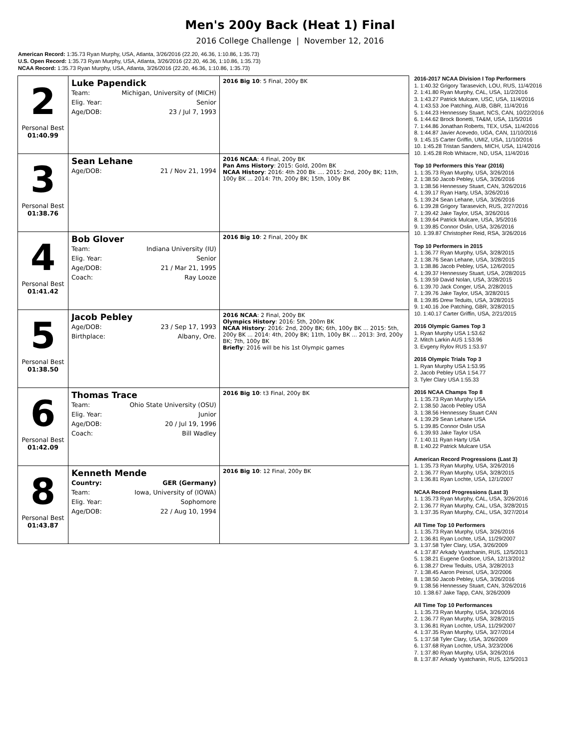Men's 200y Back (Heat 1) Final
2016 College Challenge | November 12, 2016
American Record: 1:35.73 Ryan Murphy, USA, Atlanta, 3/26/2016 (22.20, 46.36, 1:10.86, 1:35.73)
U.S. Open Record: 1:35.73 Ryan Murphy, USA, Atlanta, 3/26/2016 (22.20, 46.36, 1:10.86, 1:35.73)
NCAA Record: 1:35.73 Ryan Murphy, USA, Atlanta, 3/26/2016 (22.20, 46.36, 1:10.86, 1:35.73)
| 2 Personal Best 01:40.99 | Luke Papendick / Team: / Michigan, University of (MICH) / / Elig. Year: / Senior / / Age/DOB: / 23 / Jul 7, 1993 / | 2016 Big 10 : 5 Final, 200y BK |
| 3 Personal Best 01:38.76 | Sean Lehane / Age/DOB: / 21 / Nov 21, 1994 / | 2016 NCAA : 4 Final, 200y BK Pan Ams History : 2015: Gold, 200m BK NCAA History : 2016: 4th 200 Bk .... 2015: 2nd, 200y BK; 11th, 100y BK ... 2014: 7th, 200y BK; 15th, 100y BK |
| 4 Personal Best 01:41.42 | Bob Glover / Team: / Indiana University (IU) / / Elig. Year: / Senior / / Age/DOB: / 21 / Mar 21, 1995 / / Coach: / Ray Looze / | 2016 Big 10 : 2 Final, 200y BK |
| 5 Personal Best 01:38.50 | Jacob Pebley / Age/DOB: / 23 / Sep 17, 1993 / / Birthplace: / Albany, Ore. / | 2016 NCAA : 2 Final, 200y BK Olympics History : 2016: 5th, 200m BK NCAA History : 2016: 2nd, 200y BK; 6th, 100y BK ... 2015: 5th, 200y BK ... 2014: 4th, 200y BK; 11th, 100y BK ... 2013: 3rd, 200y BK; 7th, 100y BK Briefly : 2016 will be his 1st Olympic games |
| 6 Personal Best 01:42.09 | Thomas Trace / Team: / Ohio State University (OSU) / / Elig. Year: / Junior / / Age/DOB: / 20 / Jul 19, 1996 / / Coach: / Bill Wadley / | 2016 Big 10 : t3 Final, 200y BK |
| 8 Personal Best 01:43.87 | Kenneth Mende / Country: / GER (Germany) / / Team: / Iowa, University of (IOWA) / / Elig. Year: / Sophomore / / Age/DOB: / 22 / Aug 10, 1994 / | 2016 Big 10 : 12 Final, 200y BK |
2016-2017 NCAA Division I Top Performers
1. 1:40.32 Grigory Tarasevich, LOU, RUS, 11/4/2016
2. 1:41.80 Ryan Murphy, CAL, USA, 11/2/2016
3. 1:43.27 Patrick Mulcare, USC, USA, 11/4/2016
4. 1:43.53 Joe Patching, AUB, GBR, 11/4/2016
5. 1:44.23 Hennessey Stuart, NCS, CAN, 10/22/2016
6. 1:44.62 Brock Bonetti, TA&M, USA, 11/5/2016
7. 1:44.86 Jonathan Roberts, TEX, USA, 11/4/2016
8. 1:44.87 Javier Acevedo, UGA, CAN, 11/10/2016
9. 1:45.15 Carter Griffin, UMIZ, USA, 11/10/2016
10. 1:45.28 Tristan Sanders, MICH, USA, 11/4/2016
10. 1:45.28 Rob Whitacre, ND, USA, 11/4/2016
Top 10 Performers this Year (2016)
1. 1:35.73 Ryan Murphy, USA, 3/26/2016
2. 1:38.50 Jacob Pebley, USA, 3/26/2016
3. 1:38.56 Hennessey Stuart, CAN, 3/26/2016
4. 1:39.17 Ryan Harty, USA, 3/26/2016
5. 1:39.24 Sean Lehane, USA, 3/26/2016
6. 1:39.28 Grigory Tarasevich, RUS, 2/27/2016
7. 1:39.42 Jake Taylor, USA, 3/26/2016
8. 1:39.64 Patrick Mulcare, USA, 3/5/2016
9. 1:39.85 Connor Oslin, USA, 3/26/2016
10. 1:39.87 Christopher Reid, RSA, 3/26/2016
Top 10 Performers in 2015
1. 1:36.77 Ryan Murphy, USA, 3/28/2015
2. 1:38.76 Sean Lehane, USA, 3/28/2015
3. 1:38.86 Jacob Pebley, USA, 12/6/2015
4. 1:39.37 Hennessey Stuart, USA, 2/28/2015
5. 1:39.59 David Nolan, USA, 3/28/2015
6. 1:39.70 Jack Conger, USA, 2/28/2015
7. 1:39.76 Jake Taylor, USA, 3/28/2015
8. 1:39.85 Drew Teduits, USA, 3/28/2015
9. 1:40.16 Joe Patching, GBR, 3/28/2015
10. 1:40.17 Carter Griffin, USA, 2/21/2015
2016 Olympic Games Top 3
1. Ryan Murphy USA 1:53.62
2. Mitch Larkin AUS 1:53.96
3. Evgeny Rylov RUS 1:53.97
2016 Olympic Trials Top 3
1. Ryan Murphy USA 1:53.95
2. Jacob Pebley USA 1:54.77
3. Tyler Clary USA 1:55.33
2016 NCAA Champs Top 8
1. 1:35.73 Ryan Murphy USA
2. 1:38.50 Jacob Pebley USA
3. 1:38.56 Hennessey Stuart CAN
4. 1:39.29 Sean Lehane USA
5. 1:39.85 Connor Oslin USA
6. 1:39.93 Jake Taylor USA
7. 1:40.11 Ryan Harty USA
8. 1:40.22 Patrick Mulcare USA
American Record Progressions (Last 3)
1. 1:35.73 Ryan Murphy, USA, 3/26/2016
2. 1:36.77 Ryan Murphy, USA, 3/28/2015
3. 1:36.81 Ryan Lochte, USA, 12/1/2007
NCAA Record Progressions (Last 3)
1. 1:35.73 Ryan Murphy, CAL, USA, 3/26/2016
2. 1:36.77 Ryan Murphy, CAL, USA, 3/28/2015
3. 1:37.35 Ryan Murphy, CAL, USA, 3/27/2014
All Time Top 10 Performers
1. 1:35.73 Ryan Murphy, USA, 3/26/2016
2. 1:36.81 Ryan Lochte, USA, 11/29/2007
3. 1:37.58 Tyler Clary, USA, 3/26/2009
4. 1:37.87 Arkady Vyatchanin, RUS, 12/5/2013
5. 1:38.21 Eugene Godsoe, USA, 12/13/2012
6. 1:38.27 Drew Teduits, USA, 3/28/2013
7. 1:38.45 Aaron Peirsol, USA, 3/2/2006
8. 1:38.50 Jacob Pebley, USA, 3/26/2016
9. 1:38.56 Hennessey Stuart, CAN, 3/26/2016
10. 1:38.67 Jake Tapp, CAN, 3/26/2009
All Time Top 10 Performances
1. 1:35.73 Ryan Murphy, USA, 3/26/2016
2. 1:36.77 Ryan Murphy, USA, 3/28/2015
3. 1:36.81 Ryan Lochte, USA, 11/29/2007
4. 1:37.35 Ryan Murphy, USA, 3/27/2014
5. 1:37.58 Tyler Clary, USA, 3/26/2009
6. 1:37.68 Ryan Lochte, USA, 3/23/2006
7. 1:37.80 Ryan Murphy, USA, 3/26/2016
8. 1:37.87 Arkady Vyatchanin, RUS, 12/5/2013